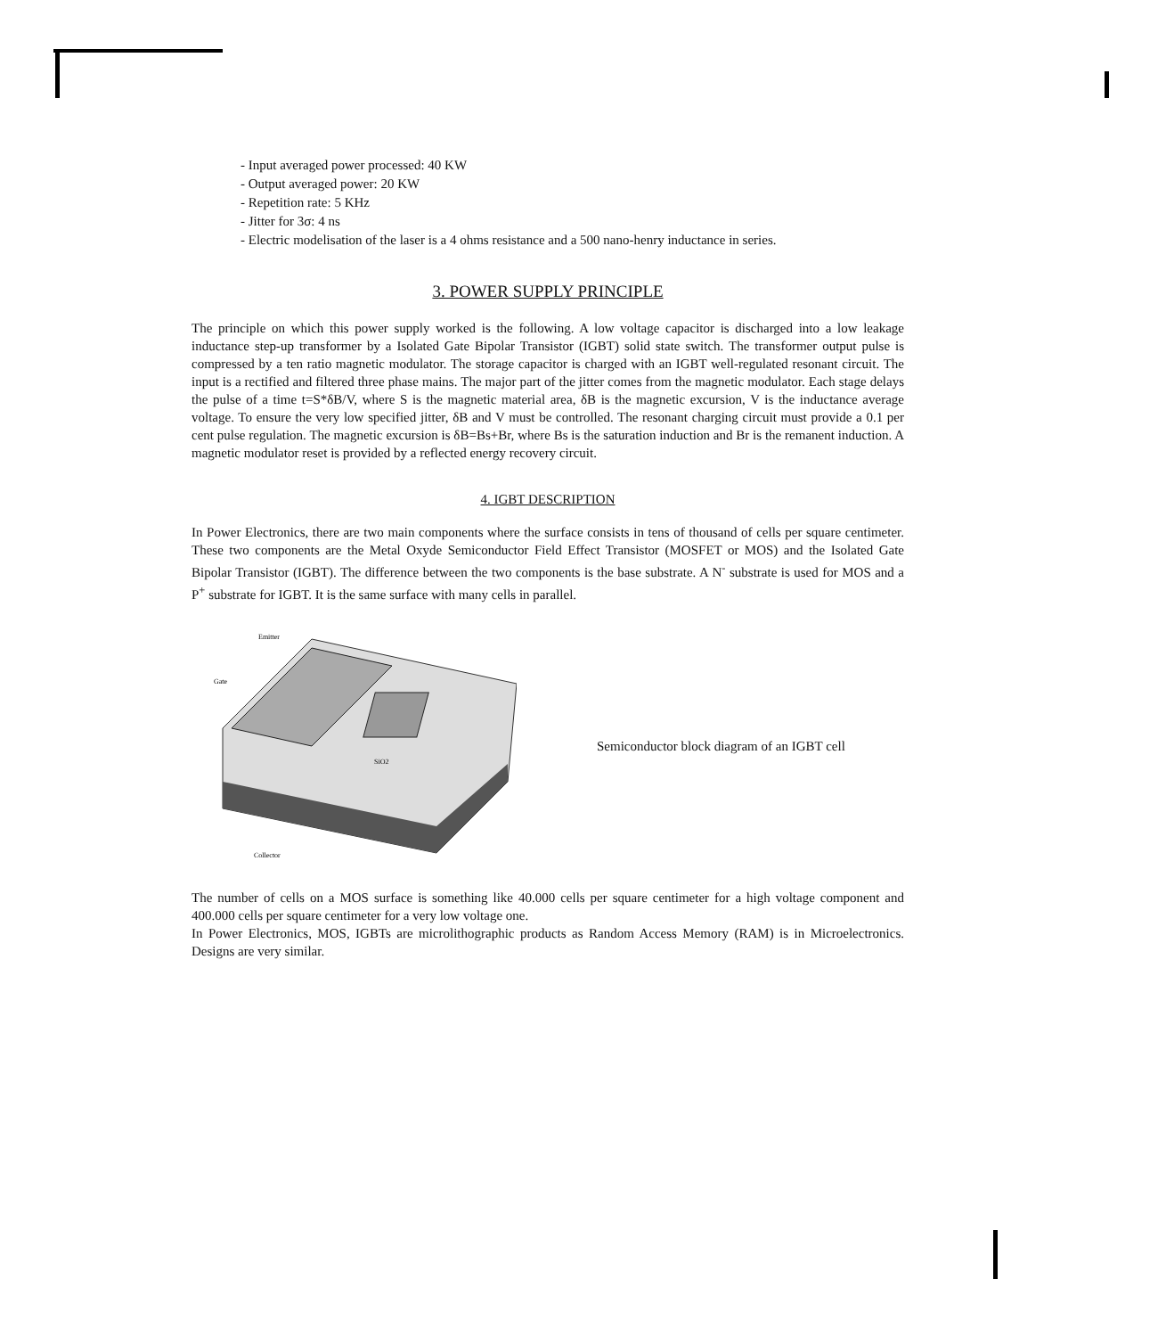- Input averaged power processed: 40 KW
- Output averaged power: 20 KW
- Repetition rate: 5 KHz
- Jitter for 3σ: 4 ns
- Electric modelisation of the laser is a 4 ohms resistance and a 500 nano-henry inductance in series.
3. POWER SUPPLY PRINCIPLE
The principle on which this power supply worked is the following. A low voltage capacitor is discharged into a low leakage inductance step-up transformer by a Isolated Gate Bipolar Transistor (IGBT) solid state switch. The transformer output pulse is compressed by a ten ratio magnetic modulator. The storage capacitor is charged with an IGBT well-regulated resonant circuit. The input is a rectified and filtered three phase mains. The major part of the jitter comes from the magnetic modulator. Each stage delays the pulse of a time t=S*δB/V, where S is the magnetic material area, δB is the magnetic excursion, V is the inductance average voltage. To ensure the very low specified jitter, δB and V must be controlled. The resonant charging circuit must provide a 0.1 per cent pulse regulation. The magnetic excursion is δB=Bs+Br, where Bs is the saturation induction and Br is the remanent induction. A magnetic modulator reset is provided by a reflected energy recovery circuit.
4. IGBT DESCRIPTION
In Power Electronics, there are two main components where the surface consists in tens of thousand of cells per square centimeter. These two components are the Metal Oxyde Semiconductor Field Effect Transistor (MOSFET or MOS) and the Isolated Gate Bipolar Transistor (IGBT). The difference between the two components is the base substrate. A N<sup>-</sup> substrate is used for MOS and a P<sup>+</sup> substrate for IGBT. It is the same surface with many cells in parallel.
Emitter
Gate
SiO2
Collector
Semiconductor block diagram of an IGBT cell
The number of cells on a MOS surface is something like 40.000 cells per square centimeter for a high voltage component and 400.000 cells per square centimeter for a very low voltage one.
In Power Electronics, MOS, IGBTs are microlithographic products as Random Access Memory (RAM) is in Microelectronics. Designs are very similar.